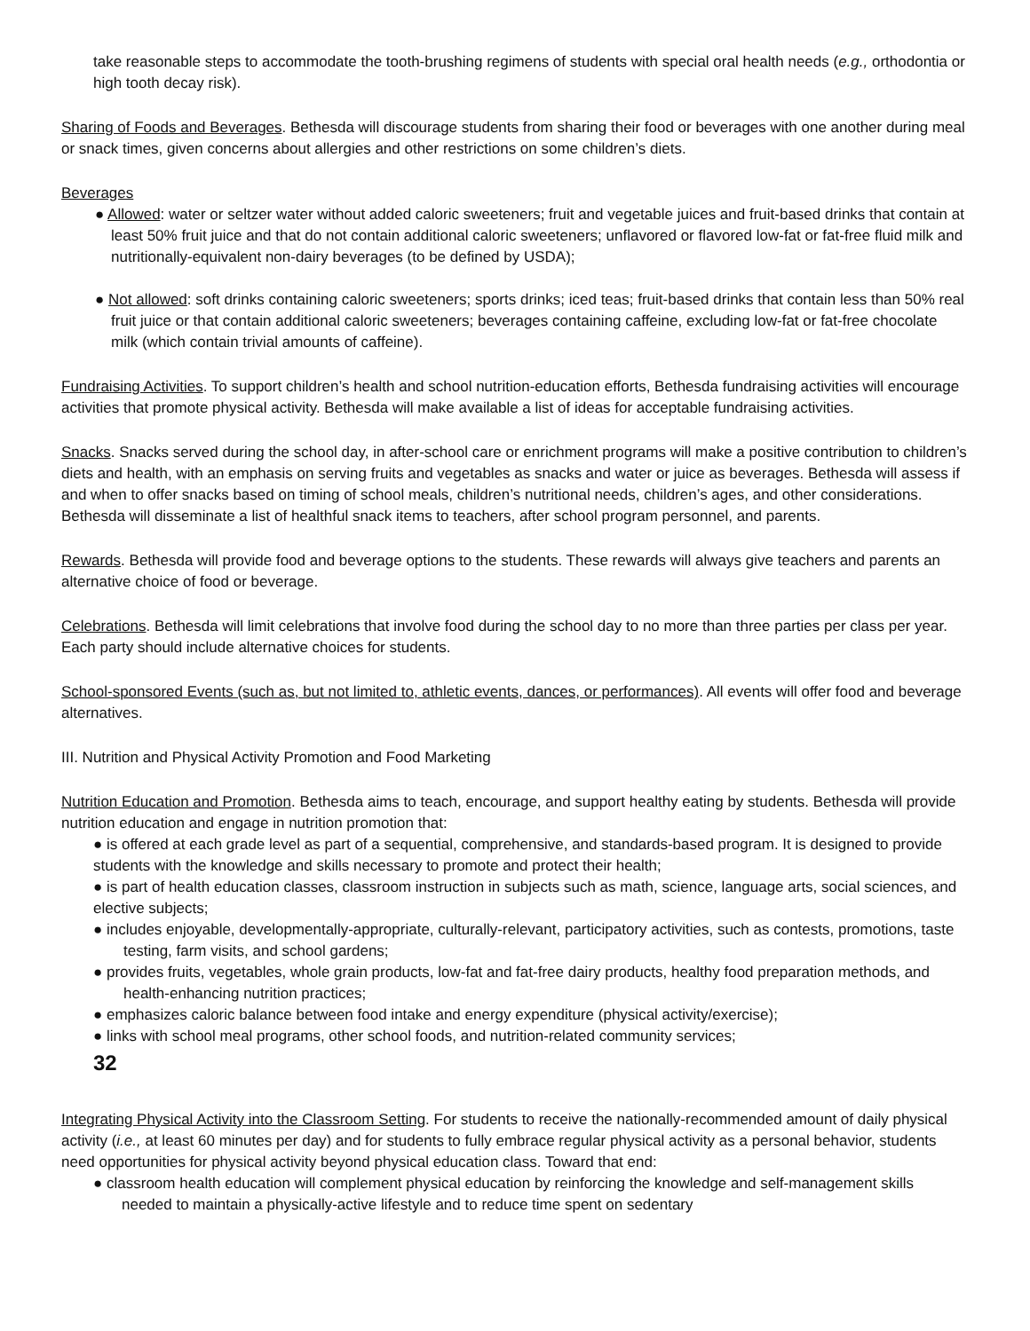take reasonable steps to accommodate the tooth-brushing regimens of students with special oral health needs (e.g., orthodontia or high tooth decay risk).
Sharing of Foods and Beverages. Bethesda will discourage students from sharing their food or beverages with one another during meal or snack times, given concerns about allergies and other restrictions on some children’s diets.
Beverages
● Allowed: water or seltzer water without added caloric sweeteners; fruit and vegetable juices and fruit-based drinks that contain at least 50% fruit juice and that do not contain additional caloric sweeteners; unflavored or flavored low-fat or fat-free fluid milk and nutritionally-equivalent non-dairy beverages (to be defined by USDA);
● Not allowed: soft drinks containing caloric sweeteners; sports drinks; iced teas; fruit-based drinks that contain less than 50% real fruit juice or that contain additional caloric sweeteners; beverages containing caffeine, excluding low-fat or fat-free chocolate milk (which contain trivial amounts of caffeine).
Fundraising Activities. To support children’s health and school nutrition-education efforts, Bethesda fundraising activities will encourage activities that promote physical activity. Bethesda will make available a list of ideas for acceptable fundraising activities.
Snacks. Snacks served during the school day, in after-school care or enrichment programs will make a positive contribution to children’s diets and health, with an emphasis on serving fruits and vegetables as snacks and water or juice as beverages. Bethesda will assess if and when to offer snacks based on timing of school meals, children’s nutritional needs, children’s ages, and other considerations. Bethesda will disseminate a list of healthful snack items to teachers, after school program personnel, and parents.
Rewards. Bethesda will provide food and beverage options to the students. These rewards will always give teachers and parents an alternative choice of food or beverage.
Celebrations. Bethesda will limit celebrations that involve food during the school day to no more than three parties per class per year. Each party should include alternative choices for students.
School-sponsored Events (such as, but not limited to, athletic events, dances, or performances). All events will offer food and beverage alternatives.
III. Nutrition and Physical Activity Promotion and Food Marketing
Nutrition Education and Promotion. Bethesda aims to teach, encourage, and support healthy eating by students. Bethesda will provide nutrition education and engage in nutrition promotion that:
● is offered at each grade level as part of a sequential, comprehensive, and standards-based program. It is designed to provide students with the knowledge and skills necessary to promote and protect their health;
● is part of health education classes, classroom instruction in subjects such as math, science, language arts, social sciences, and elective subjects;
● includes enjoyable, developmentally-appropriate, culturally-relevant, participatory activities, such as contests, promotions, taste testing, farm visits, and school gardens;
● provides fruits, vegetables, whole grain products, low-fat and fat-free dairy products, healthy food preparation methods, and health-enhancing nutrition practices;
● emphasizes caloric balance between food intake and energy expenditure (physical activity/exercise);
● links with school meal programs, other school foods, and nutrition-related community services;
32
Integrating Physical Activity into the Classroom Setting. For students to receive the nationally-recommended amount of daily physical activity (i.e., at least 60 minutes per day) and for students to fully embrace regular physical activity as a personal behavior, students need opportunities for physical activity beyond physical education class. Toward that end:
● classroom health education will complement physical education by reinforcing the knowledge and self-management skills needed to maintain a physically-active lifestyle and to reduce time spent on sedentary